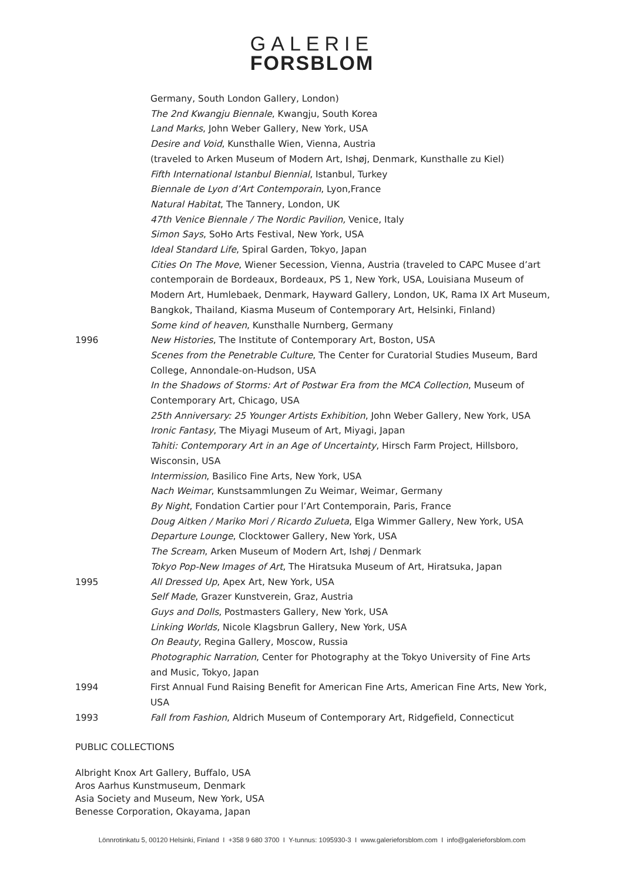GALERIE
FORSBLOM
Germany, South London Gallery, London)
The 2nd Kwangju Biennale, Kwangju, South Korea
Land Marks, John Weber Gallery, New York, USA
Desire and Void, Kunsthalle Wien, Vienna, Austria
(traveled to Arken Museum of Modern Art, Ishøj, Denmark, Kunsthalle zu Kiel)
Fifth International Istanbul Biennial, Istanbul, Turkey
Biennale de Lyon d’Art Contemporain, Lyon,France
Natural Habitat, The Tannery, London, UK
47th Venice Biennale / The Nordic Pavilion, Venice, Italy
Simon Says, SoHo Arts Festival, New York, USA
Ideal Standard Life, Spiral Garden, Tokyo, Japan
Cities On The Move, Wiener Secession, Vienna, Austria (traveled to CAPC Musee d’art contemporain de Bordeaux, Bordeaux, PS 1, New York, USA, Louisiana Museum of Modern Art, Humlebaek, Denmark, Hayward Gallery, London, UK, Rama IX Art Museum, Bangkok, Thailand, Kiasma Museum of Contemporary Art, Helsinki, Finland)
Some kind of heaven, Kunsthalle Nurnberg, Germany
1996 New Histories, The Institute of Contemporary Art, Boston, USA
Scenes from the Penetrable Culture, The Center for Curatorial Studies Museum, Bard College, Annondale-on-Hudson, USA
In the Shadows of Storms: Art of Postwar Era from the MCA Collection, Museum of Contemporary Art, Chicago, USA
25th Anniversary: 25 Younger Artists Exhibition, John Weber Gallery, New York, USA
Ironic Fantasy, The Miyagi Museum of Art, Miyagi, Japan
Tahiti: Contemporary Art in an Age of Uncertainty, Hirsch Farm Project, Hillsboro, Wisconsin, USA
Intermission, Basilico Fine Arts, New York, USA
Nach Weimar, Kunstsammlungen Zu Weimar, Weimar, Germany
By Night, Fondation Cartier pour l’Art Contemporain, Paris, France
Doug Aitken / Mariko Mori / Ricardo Zulueta, Elga Wimmer Gallery, New York, USA
Departure Lounge, Clocktower Gallery, New York, USA
The Scream, Arken Museum of Modern Art, Ishøj / Denmark
Tokyo Pop-New Images of Art, The Hiratsuka Museum of Art, Hiratsuka, Japan
1995 All Dressed Up, Apex Art, New York, USA
Self Made, Grazer Kunstverein, Graz, Austria
Guys and Dolls, Postmasters Gallery, New York, USA
Linking Worlds, Nicole Klagsbrun Gallery, New York, USA
On Beauty, Regina Gallery, Moscow, Russia
Photographic Narration, Center for Photography at the Tokyo University of Fine Arts and Music, Tokyo, Japan
1994 First Annual Fund Raising Benefit for American Fine Arts, American Fine Arts, New York, USA
1993 Fall from Fashion, Aldrich Museum of Contemporary Art, Ridgefield, Connecticut
PUBLIC COLLECTIONS
Albright Knox Art Gallery, Buffalo, USA
Aros Aarhus Kunstmuseum, Denmark
Asia Society and Museum, New York, USA
Benesse Corporation, Okayama, Japan
Lönnrotinkatu 5, 00120 Helsinki, Finland I +358 9 680 3700 I Y-tunnus: 1095930-3 I www.galerieforsblom.com I info@galerieforsblom.com